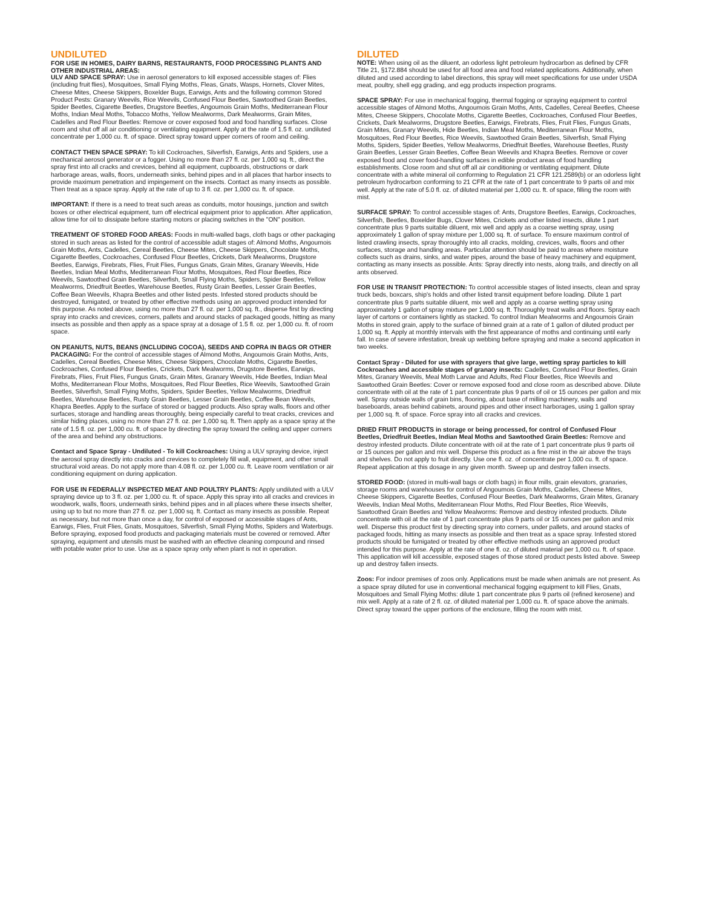UNDILUTED
FOR USE IN HOMES, DAIRY BARNS, RESTAURANTS, FOOD PROCESSING PLANTS AND OTHER INDUSTRIAL AREAS:
ULV AND SPACE SPRAY: Use in aerosol generators to kill exposed accessible stages of: Flies (including fruit flies), Mosquitoes, Small Flying Moths, Fleas, Gnats, Wasps, Hornets, Clover Mites, Cheese Mites, Cheese Skippers, Boxelder Bugs, Earwigs, Ants and the following common Stored Product Pests: Granary Weevils, Rice Weevils, Confused Flour Beetles, Sawtoothed Grain Beetles, Spider Beetles, Cigarette Beetles, Drugstore Beetles, Angoumois Grain Moths, Mediterranean Flour Moths, Indian Meal Moths, Tobacco Moths, Yellow Mealworms, Dark Mealworms, Grain Mites, Cadelles and Red Flour Beetles: Remove or cover exposed food and food handling surfaces. Close room and shut off all air conditioning or ventilating equipment. Apply at the rate of 1.5 fl. oz. undiluted concentrate per 1,000 cu. ft. of space. Direct spray toward upper corners of room and ceiling.
CONTACT THEN SPACE SPRAY: To kill Cockroaches, Silverfish, Earwigs, Ants and Spiders, use a mechanical aerosol generator or a fogger. Using no more than 27 fl. oz. per 1,000 sq. ft., direct the spray first into all cracks and crevices, behind all equipment, cupboards, obstructions or dark harborage areas, walls, floors, underneath sinks, behind pipes and in all places that harbor insects to provide maximum penetration and impingement on the insects. Contact as many insects as possible. Then treat as a space spray. Apply at the rate of up to 3 fl. oz. per 1,000 cu. ft. of space.
IMPORTANT: If there is a need to treat such areas as conduits, motor housings, junction and switch boxes or other electrical equipment, turn off electrical equipment prior to application. After application, allow time for oil to dissipate before starting motors or placing switches in the "ON" position.
TREATMENT OF STORED FOOD AREAS: Foods in multi-walled bags, cloth bags or other packaging stored in such areas as listed for the control of accessible adult stages of: Almond Moths, Angoumois Grain Moths, Ants, Cadelles, Cereal Beetles, Cheese Mites, Cheese Skippers, Chocolate Moths, Cigarette Beetles, Cockroaches, Confused Flour Beetles, Crickets, Dark Mealworms, Drugstore Beetles, Earwigs, Firebrats, Flies, Fruit Flies, Fungus Gnats, Grain Mites, Granary Weevils, Hide Beetles, Indian Meal Moths, Mediterranean Flour Moths, Mosquitoes, Red Flour Beetles, Rice Weevils, Sawtoothed Grain Beetles, Silverfish, Small Flying Moths, Spiders, Spider Beetles, Yellow Mealworms, Driedfruit Beetles, Warehouse Beetles, Rusty Grain Beetles, Lesser Grain Beetles, Coffee Bean Weevils, Khapra Beetles and other listed pests. Infested stored products should be destroyed, fumigated, or treated by other effective methods using an approved product intended for this purpose. As noted above, using no more than 27 fl. oz. per 1,000 sq. ft., disperse first by directing spray into cracks and crevices, corners, pallets and around stacks of packaged goods, hitting as many insects as possible and then apply as a space spray at a dosage of 1.5 fl. oz. per 1,000 cu. ft. of room space.
ON PEANUTS, NUTS, BEANS (INCLUDING COCOA), SEEDS AND COPRA IN BAGS OR OTHER PACKAGING: For the control of accessible stages of Almond Moths, Angoumois Grain Moths, Ants, Cadelles, Cereal Beetles, Cheese Mites, Cheese Skippers, Chocolate Moths, Cigarette Beetles, Cockroaches, Confused Flour Beetles, Crickets, Dark Mealworms, Drugstore Beetles, Earwigs, Firebrats, Flies, Fruit Flies, Fungus Gnats, Grain Mites, Granary Weevils, Hide Beetles, Indian Meal Moths, Mediterranean Flour Moths, Mosquitoes, Red Flour Beetles, Rice Weevils, Sawtoothed Grain Beetles, Silverfish, Small Flying Moths, Spiders, Spider Beetles, Yellow Mealworms, Driedfruit Beetles, Warehouse Beetles, Rusty Grain Beetles, Lesser Grain Beetles, Coffee Bean Weevils, Khapra Beetles. Apply to the surface of stored or bagged products. Also spray walls, floors and other surfaces, storage and handling areas thoroughly, being especially careful to treat cracks, crevices and similar hiding places, using no more than 27 fl. oz. per 1,000 sq. ft. Then apply as a space spray at the rate of 1.5 fl. oz. per 1,000 cu. ft. of space by directing the spray toward the ceiling and upper corners of the area and behind any obstructions.
Contact and Space Spray - Undiluted - To kill Cockroaches: Using a ULV spraying device, inject the aerosol spray directly into cracks and crevices to completely fill wall, equipment, and other small structural void areas. Do not apply more than 4.08 fl. oz. per 1,000 cu. ft. Leave room ventilation or air conditioning equipment on during application.
FOR USE IN FEDERALLY INSPECTED MEAT AND POULTRY PLANTS: Apply undiluted with a ULV spraying device up to 3 fl. oz. per 1,000 cu. ft. of space. Apply this spray into all cracks and crevices in woodwork, walls, floors, underneath sinks, behind pipes and in all places where these insects shelter, using up to but no more than 27 fl. oz. per 1,000 sq. ft. Contact as many insects as possible. Repeat as necessary, but not more than once a day, for control of exposed or accessible stages of Ants, Earwigs, Flies, Fruit Flies, Gnats, Mosquitoes, Silverfish, Small Flying Moths, Spiders and Waterbugs. Before spraying, exposed food products and packaging materials must be covered or removed. After spraying, equipment and utensils must be washed with an effective cleaning compound and rinsed with potable water prior to use. Use as a space spray only when plant is not in operation.
DILUTED
NOTE: When using oil as the diluent, an odorless light petroleum hydrocarbon as defined by CFR Title 21, §172.884 should be used for all food area and food related applications. Additionally, when diluted and used according to label directions, this spray will meet specifications for use under USDA meat, poultry, shell egg grading, and egg products inspection programs.
SPACE SPRAY: For use in mechanical fogging, thermal fogging or spraying equipment to control accessible stages of Almond Moths, Angoumois Grain Moths, Ants, Cadelles, Cereal Beetles, Cheese Mites, Cheese Skippers, Chocolate Moths, Cigarette Beetles, Cockroaches, Confused Flour Beetles, Crickets, Dark Mealworms, Drugstore Beetles, Earwigs, Firebrats, Flies, Fruit Flies, Fungus Gnats, Grain Mites, Granary Weevils, Hide Beetles, Indian Meal Moths, Mediterranean Flour Moths, Mosquitoes, Red Flour Beetles, Rice Weevils, Sawtoothed Grain Beetles, Silverfish, Small Flying Moths, Spiders, Spider Beetles, Yellow Mealworms, Driedfruit Beetles, Warehouse Beetles, Rusty Grain Beetles, Lesser Grain Beetles, Coffee Bean Weevils and Khapra Beetles. Remove or cover exposed food and cover food-handling surfaces in edible product areas of food handling establishments. Close room and shut off all air conditioning or ventilating equipment. Dilute concentrate with a white mineral oil conforming to Regulation 21 CFR 121.2589(b) or an odorless light petroleum hydrocarbon conforming to 21 CFR at the rate of 1 part concentrate to 9 parts oil and mix well. Apply at the rate of 5.0 fl. oz. of diluted material per 1,000 cu. ft. of space, filling the room with mist.
SURFACE SPRAY: To control accessible stages of: Ants, Drugstore Beetles, Earwigs, Cockroaches, Silverfish, Beetles, Boxelder Bugs, Clover Mites, Crickets and other listed insects, dilute 1 part concentrate plus 9 parts suitable diluent, mix well and apply as a coarse wetting spray, using approximately 1 gallon of spray mixture per 1,000 sq. ft. of surface. To ensure maximum control of listed crawling insects, spray thoroughly into all cracks, molding, crevices, walls, floors and other surfaces, storage and handling areas. Particular attention should be paid to areas where moisture collects such as drains, sinks, and water pipes, around the base of heavy machinery and equipment, contacting as many insects as possible. Ants: Spray directly into nests, along trails, and directly on all ants observed.
FOR USE IN TRANSIT PROTECTION: To control accessible stages of listed insects, clean and spray truck beds, boxcars, ship's holds and other listed transit equipment before loading. Dilute 1 part concentrate plus 9 parts suitable diluent, mix well and apply as a coarse wetting spray using approximately 1 gallon of spray mixture per 1,000 sq. ft. Thoroughly treat walls and floors. Spray each layer of cartons or containers lightly as stacked. To control Indian Mealworms and Angoumois Grain Moths in stored grain, apply to the surface of binned grain at a rate of 1 gallon of diluted product per 1,000 sq. ft. Apply at monthly intervals with the first appearance of moths and continuing until early fall. In case of severe infestation, break up webbing before spraying and make a second application in two weeks.
Contact Spray - Diluted for use with sprayers that give large, wetting spray particles to kill Cockroaches and accessible stages of granary insects: Cadelles, Confused Flour Beetles, Grain Mites, Granary Weevils, Meal Moth Larvae and Adults, Red Flour Beetles, Rice Weevils and Sawtoothed Grain Beetles: Cover or remove exposed food and close room as described above. Dilute concentrate with oil at the rate of 1 part concentrate plus 9 parts of oil or 15 ounces per gallon and mix well. Spray outside walls of grain bins, flooring, about base of milling machinery, walls and baseboards, areas behind cabinets, around pipes and other insect harborages, using 1 gallon spray per 1,000 sq. ft. of space. Force spray into all cracks and crevices.
DRIED FRUIT PRODUCTS in storage or being processed, for control of Confused Flour Beetles, Driedfruit Beetles, Indian Meal Moths and Sawtoothed Grain Beetles: Remove and destroy infested products. Dilute concentrate with oil at the rate of 1 part concentrate plus 9 parts oil or 15 ounces per gallon and mix well. Disperse this product as a fine mist in the air above the trays and shelves. Do not apply to fruit directly. Use one fl. oz. of concentrate per 1,000 cu. ft. of space. Repeat application at this dosage in any given month. Sweep up and destroy fallen insects.
STORED FOOD: (stored in multi-wall bags or cloth bags) in flour mills, grain elevators, granaries, storage rooms and warehouses for control of Angoumois Grain Moths, Cadelles, Cheese Mites, Cheese Skippers, Cigarette Beetles, Confused Flour Beetles, Dark Mealworms, Grain Mites, Granary Weevils, Indian Meal Moths, Mediterranean Flour Moths, Red Flour Beetles, Rice Weevils, Sawtoothed Grain Beetles and Yellow Mealworms: Remove and destroy infested products. Dilute concentrate with oil at the rate of 1 part concentrate plus 9 parts oil or 15 ounces per gallon and mix well. Disperse this product first by directing spray into corners, under pallets, and around stacks of packaged foods, hitting as many insects as possible and then treat as a space spray. Infested stored products should be fumigated or treated by other effective methods using an approved product intended for this purpose. Apply at the rate of one fl. oz. of diluted material per 1,000 cu. ft. of space. This application will kill accessible, exposed stages of those stored product pests listed above. Sweep up and destroy fallen insects.
Zoos: For indoor premises of zoos only. Applications must be made when animals are not present. As a space spray diluted for use in conventional mechanical fogging equipment to kill Flies, Gnats, Mosquitoes and Small Flying Moths: dilute 1 part concentrate plus 9 parts oil (refined kerosene) and mix well. Apply at a rate of 2 fl. oz. of diluted material per 1,000 cu. ft. of space above the animals. Direct spray toward the upper portions of the enclosure, filling the room with mist.